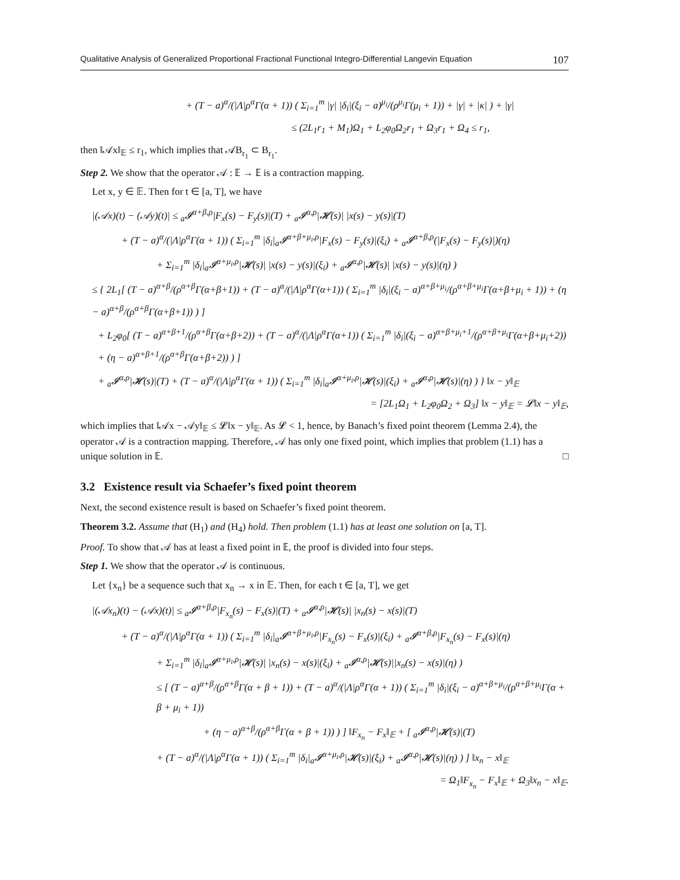Qualitative Analysis of Generalized Proportional Fractional Functional Integro-Differential Langevin Equation 107
+ (T − a)<sup>α</sup>/(|Λ|ρ<sup>α</sup>Γ(α + 1)) ( Σ<sub>i=1</sub><sup>m</sup> |γ| |δ<sub>i</sub>|(ξ<sub>i</sub> − a)<sup>μ<sub>i</sub></sup>/(ρ<sup>μ<sub>i</sub></sup>Γ(μ<sub>i</sub> + 1)) + |γ| + |κ| ) + |γ|
≤ (2L<sub>1</sub>r<sub>1</sub> + M<sub>1</sub>)Ω<sub>1</sub> + L<sub>2</sub>φ<sub>0</sub>Ω<sub>2</sub>r<sub>1</sub> + Ω<sub>3</sub>r<sub>1</sub> + Ω<sub>4</sub> ≤ r<sub>1</sub>,
then ‖𝒜x‖<sub>𝔼</sub> ≤ r<sub>1</sub>, which implies that 𝒜B<sub>r<sub>1</sub></sub> ⊂ B<sub>r<sub>1</sub></sub>.
Step 2. We show that the operator 𝒜 : 𝔼 → 𝔼 is a contraction mapping.
Let x, y ∈ 𝔼. Then for t ∈ [a, T], we have
|(𝒜x)(t) − (𝒜y)(t)| ≤ <sub>a</sub>𝓘<sup>α+β,ρ</sup>|F<sub>x</sub>(s) − F<sub>y</sub>(s)|(T) + <sub>a</sub>𝓘<sup>α,ρ</sup>|𝓗(s)| |x(s) − y(s)|(T)
+ (T − a)<sup>α</sup>/(|Λ|ρ<sup>α</sup>Γ(α + 1)) ( Σ<sub>i=1</sub><sup>m</sup> |δ<sub>i</sub>|<sub>a</sub>𝓘<sup>α+β+μ<sub>i</sub>,ρ</sup>|F<sub>x</sub>(s) − F<sub>y</sub>(s)|(ξ<sub>i</sub>) + <sub>a</sub>𝓘<sup>α+β,ρ</sup>(|F<sub>x</sub>(s) − F<sub>y</sub>(s)|)(η)
+ Σ<sub>i=1</sub><sup>m</sup> |δ<sub>i</sub>|<sub>a</sub>𝓘<sup>α+μ<sub>i</sub>,ρ</sup>|𝓗(s)| |x(s) − y(s)|(ξ<sub>i</sub>) + <sub>a</sub>𝓘<sup>α,ρ</sup>|𝓗(s)| |x(s) − y(s)|(η) )
≤ { 2L<sub>1</sub>[ (T − a)<sup>α+β</sup>/(ρ<sup>α+β</sup>Γ(α+β+1)) + (T − a)<sup>α</sup>/(|Λ|ρ<sup>α</sup>Γ(α+1)) ( Σ<sub>i=1</sub><sup>m</sup> |δ<sub>i</sub>|(ξ<sub>i</sub> − a)<sup>α+β+μ<sub>i</sub></sup>/(ρ<sup>α+β+μ<sub>i</sub></sup>Γ(α+β+μ<sub>i</sub> + 1)) + (η − a)<sup>α+β</sup>/(ρ<sup>α+β</sup>Γ(α+β+1)) ) ]
+ L<sub>2</sub>φ<sub>0</sub>[ (T − a)<sup>α+β+1</sup>/(ρ<sup>α+β</sup>Γ(α+β+2)) + (T − a)<sup>α</sup>/(|Λ|ρ<sup>α</sup>Γ(α+1)) ( Σ<sub>i=1</sub><sup>m</sup> |δ<sub>i</sub>|(ξ<sub>i</sub> − a)<sup>α+β+μ<sub>i</sub>+1</sup>/(ρ<sup>α+β+μ<sub>i</sub></sup>Γ(α+β+μ<sub>i</sub>+2)) + (η − a)<sup>α+β+1</sup>/(ρ<sup>α+β</sup>Γ(α+β+2)) ) ]
+ <sub>a</sub>𝓘<sup>α,ρ</sup>|𝓗(s)|(T) + (T − a)<sup>α</sup>/(|Λ|ρ<sup>α</sup>Γ(α + 1)) ( Σ<sub>i=1</sub><sup>m</sup> |δ<sub>i</sub>|<sub>a</sub>𝓘<sup>α+μ<sub>i</sub>,ρ</sup>|𝓗(s)|(ξ<sub>i</sub>) + <sub>a</sub>𝓘<sup>α,ρ</sup>|𝓗(s)|(η) ) } ‖x − y‖<sub>𝔼</sub>
= [2L<sub>1</sub>Ω<sub>1</sub> + L<sub>2</sub>φ<sub>0</sub>Ω<sub>2</sub> + Ω<sub>3</sub>] ‖x − y‖<sub>𝔼</sub> = 𝓛‖x − y‖<sub>𝔼</sub>,
which implies that ‖𝒜x − 𝒜y‖<sub>𝔼</sub> ≤ 𝓛‖x − y‖<sub>𝔼</sub>. As 𝓛 < 1, hence, by Banach’s fixed point theorem (Lemma 2.4), the operator 𝒜 is a contraction mapping. Therefore, 𝒜 has only one fixed point, which implies that problem (1.1) has a unique solution in 𝔼. □
3.2 Existence result via Schaefer’s fixed point theorem
Next, the second existence result is based on Schaefer’s fixed point theorem.
Theorem 3.2. Assume that (H<sub>1</sub>) and (H<sub>4</sub>) hold. Then problem (1.1) has at least one solution on [a, T].
Proof. To show that 𝒜 has at least a fixed point in 𝔼, the proof is divided into four steps.
Step 1. We show that the operator 𝒜 is continuous.
Let {x<sub>n</sub>} be a sequence such that x<sub>n</sub> → x in 𝔼. Then, for each t ∈ [a, T], we get
|(𝒜x<sub>n</sub>)(t) − (𝒜x)(t)| ≤ <sub>a</sub>𝓘<sup>α+β,ρ</sup>|F<sub>x<sub>n</sub></sub>(s) − F<sub>x</sub>(s)|(T) + <sub>a</sub>𝓘<sup>α,ρ</sup>|𝓗(s)| |x<sub>n</sub>(s) − x(s)|(T)
+ (T − a)<sup>α</sup>/(|Λ|ρ<sup>α</sup>Γ(α + 1)) ( Σ<sub>i=1</sub><sup>m</sup> |δ<sub>i</sub>|<sub>a</sub>𝓘<sup>α+β+μ<sub>i</sub>,ρ</sup>|F<sub>x<sub>n</sub></sub>(s) − F<sub>x</sub>(s)|(ξ<sub>i</sub>) + <sub>a</sub>𝓘<sup>α+β,ρ</sup>|F<sub>x<sub>n</sub></sub>(s) − F<sub>x</sub>(s)|(η)
+ Σ<sub>i=1</sub><sup>m</sup> |δ<sub>i</sub>|<sub>a</sub>𝓘<sup>α+μ<sub>i</sub>,ρ</sup>|𝓗(s)| |x<sub>n</sub>(s) − x(s)|(ξ<sub>i</sub>) + <sub>a</sub>𝓘<sup>α,ρ</sup>|𝓗(s)||x<sub>n</sub>(s) − x(s)|(η) )
≤ [ (T − a)<sup>α+β</sup>/(ρ<sup>α+β</sup>Γ(α + β + 1)) + (T − a)<sup>α</sup>/(|Λ|ρ<sup>α</sup>Γ(α + 1)) ( Σ<sub>i=1</sub><sup>m</sup> |δ<sub>i</sub>|(ξ<sub>i</sub> − a)<sup>α+β+μ<sub>i</sub></sup>/(ρ<sup>α+β+μ<sub>i</sub></sup>Γ(α + β + μ<sub>i</sub> + 1))
+ (η − a)<sup>α+β</sup>/(ρ<sup>α+β</sup>Γ(α + β + 1)) ) ] ‖F<sub>x<sub>n</sub></sub> − F<sub>x</sub>‖<sub>𝔼</sub> + [ <sub>a</sub>𝓘<sup>α,ρ</sup>|𝓗(s)|(T)
+ (T − a)<sup>α</sup>/(|Λ|ρ<sup>α</sup>Γ(α + 1)) ( Σ<sub>i=1</sub><sup>m</sup> |δ<sub>i</sub>|<sub>a</sub>𝓘<sup>α+μ<sub>i</sub>,ρ</sup>|𝓗(s)|(ξ<sub>i</sub>) + <sub>a</sub>𝓘<sup>α,ρ</sup>|𝓗(s)|(η) ) ] ‖x<sub>n</sub> − x‖<sub>𝔼</sub>
= Ω<sub>1</sub>‖F<sub>x<sub>n</sub></sub> − F<sub>x</sub>‖<sub>𝔼</sub> + Ω<sub>3</sub>‖x<sub>n</sub> − x‖<sub>𝔼</sub>.